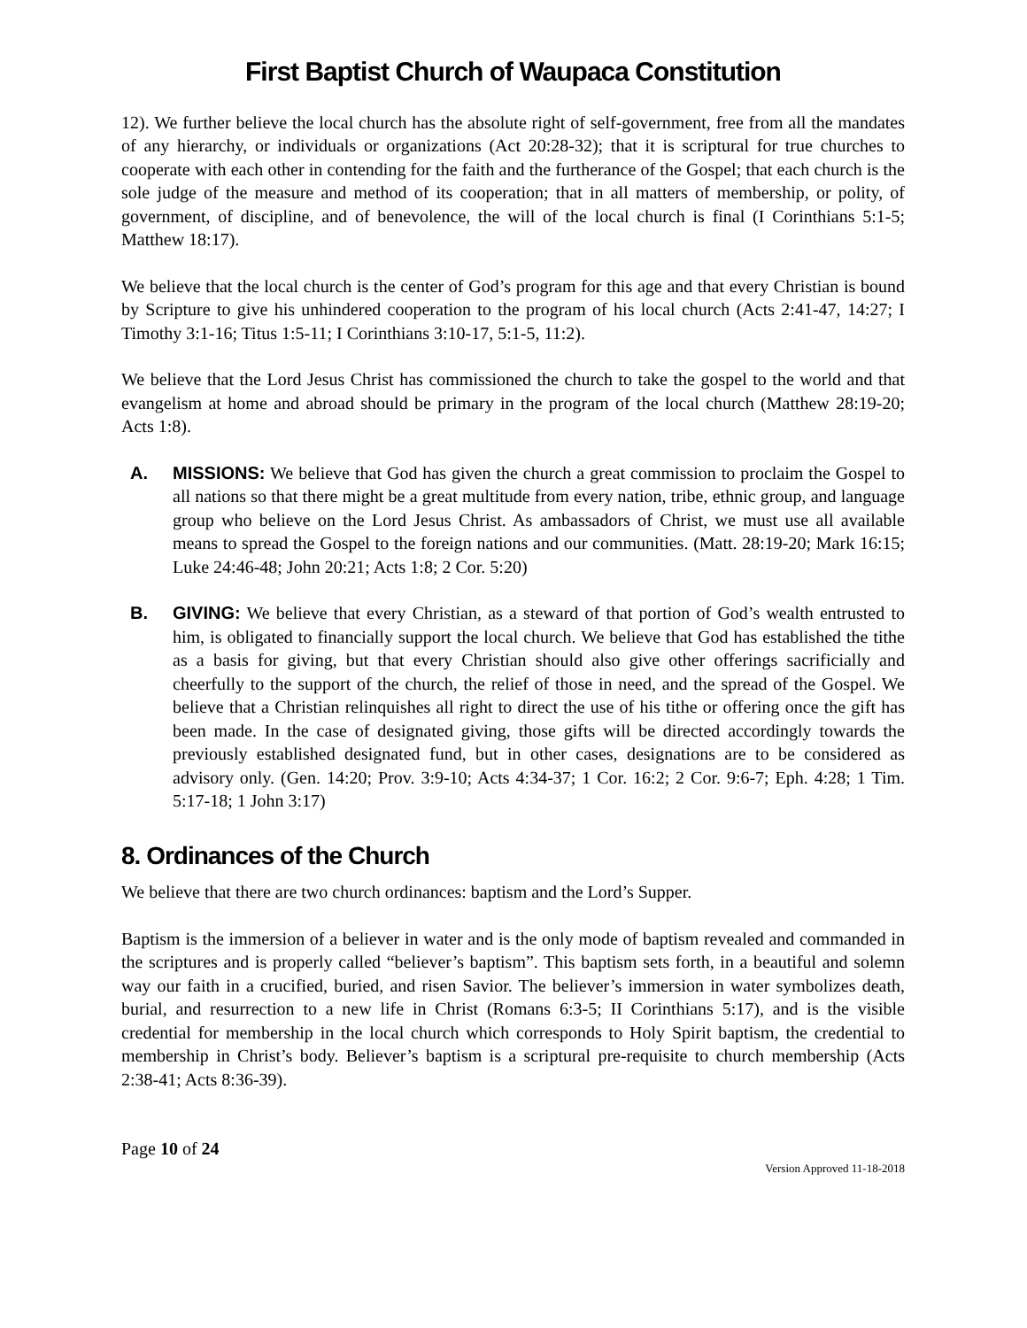First Baptist Church of Waupaca Constitution
12). We further believe the local church has the absolute right of self-government, free from all the mandates of any hierarchy, or individuals or organizations (Act 20:28-32); that it is scriptural for true churches to cooperate with each other in contending for the faith and the furtherance of the Gospel; that each church is the sole judge of the measure and method of its cooperation; that in all matters of membership, or polity, of government, of discipline, and of benevolence, the will of the local church is final (I Corinthians 5:1-5; Matthew 18:17).
We believe that the local church is the center of God’s program for this age and that every Christian is bound by Scripture to give his unhindered cooperation to the program of his local church (Acts 2:41-47, 14:27; I Timothy 3:1-16; Titus 1:5-11; I Corinthians 3:10-17, 5:1-5, 11:2).
We believe that the Lord Jesus Christ has commissioned the church to take the gospel to the world and that evangelism at home and abroad should be primary in the program of the local church (Matthew 28:19-20; Acts 1:8).
A. MISSIONS: We believe that God has given the church a great commission to proclaim the Gospel to all nations so that there might be a great multitude from every nation, tribe, ethnic group, and language group who believe on the Lord Jesus Christ. As ambassadors of Christ, we must use all available means to spread the Gospel to the foreign nations and our communities. (Matt. 28:19-20; Mark 16:15; Luke 24:46-48; John 20:21; Acts 1:8; 2 Cor. 5:20)
B. GIVING: We believe that every Christian, as a steward of that portion of God’s wealth entrusted to him, is obligated to financially support the local church. We believe that God has established the tithe as a basis for giving, but that every Christian should also give other offerings sacrificially and cheerfully to the support of the church, the relief of those in need, and the spread of the Gospel. We believe that a Christian relinquishes all right to direct the use of his tithe or offering once the gift has been made. In the case of designated giving, those gifts will be directed accordingly towards the previously established designated fund, but in other cases, designations are to be considered as advisory only. (Gen. 14:20; Prov. 3:9-10; Acts 4:34-37; 1 Cor. 16:2; 2 Cor. 9:6-7; Eph. 4:28; 1 Tim. 5:17-18; 1 John 3:17)
8. Ordinances of the Church
We believe that there are two church ordinances: baptism and the Lord’s Supper.
Baptism is the immersion of a believer in water and is the only mode of baptism revealed and commanded in the scriptures and is properly called “believer’s baptism”. This baptism sets forth, in a beautiful and solemn way our faith in a crucified, buried, and risen Savior. The believer’s immersion in water symbolizes death, burial, and resurrection to a new life in Christ (Romans 6:3-5; II Corinthians 5:17), and is the visible credential for membership in the local church which corresponds to Holy Spirit baptism, the credential to membership in Christ’s body. Believer’s baptism is a scriptural pre-requisite to church membership (Acts 2:38-41; Acts 8:36-39).
Page 10 of 24
Version Approved 11-18-2018